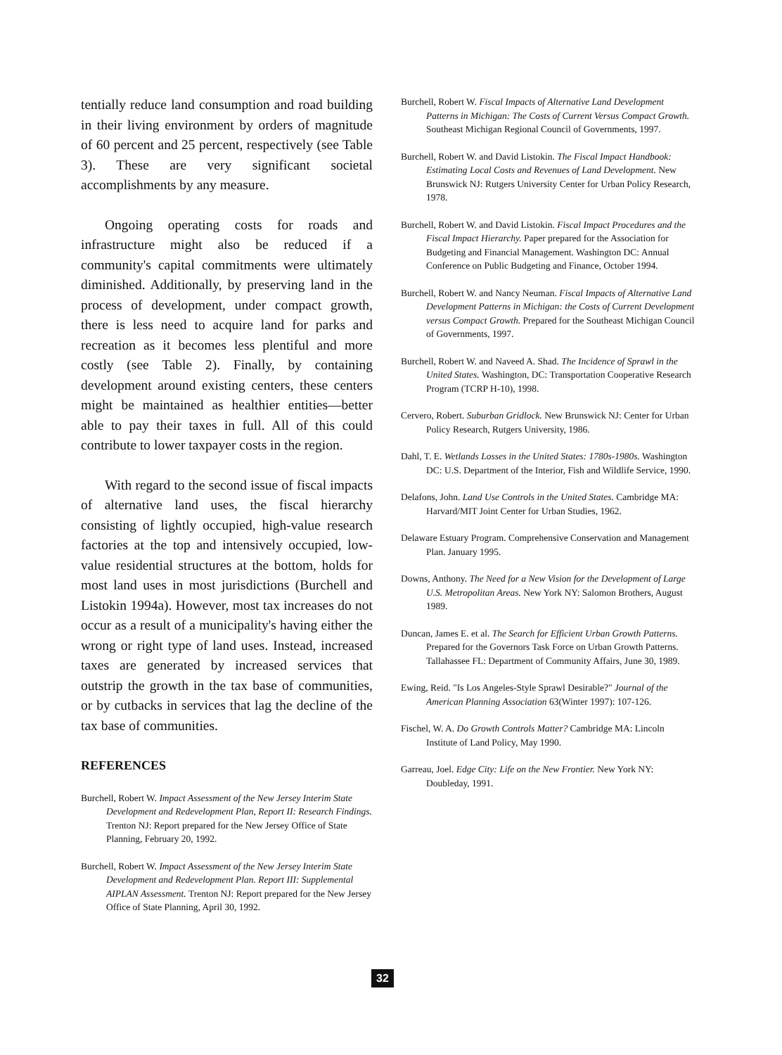tentially reduce land consumption and road building in their living environment by orders of magnitude of 60 percent and 25 percent, respectively (see Table 3). These are very significant societal accomplishments by any measure.
Ongoing operating costs for roads and infrastructure might also be reduced if a community's capital commitments were ultimately diminished. Additionally, by preserving land in the process of development, under compact growth, there is less need to acquire land for parks and recreation as it becomes less plentiful and more costly (see Table 2). Finally, by containing development around existing centers, these centers might be maintained as healthier entities—better able to pay their taxes in full. All of this could contribute to lower taxpayer costs in the region.
With regard to the second issue of fiscal impacts of alternative land uses, the fiscal hierarchy consisting of lightly occupied, high-value research factories at the top and intensively occupied, low-value residential structures at the bottom, holds for most land uses in most jurisdictions (Burchell and Listokin 1994a). However, most tax increases do not occur as a result of a municipality's having either the wrong or right type of land uses. Instead, increased taxes are generated by increased services that outstrip the growth in the tax base of communities, or by cutbacks in services that lag the decline of the tax base of communities.
REFERENCES
Burchell, Robert W. Impact Assessment of the New Jersey Interim State Development and Redevelopment Plan, Report II: Research Findings. Trenton NJ: Report prepared for the New Jersey Office of State Planning, February 20, 1992.
Burchell, Robert W. Impact Assessment of the New Jersey Interim State Development and Redevelopment Plan. Report III: Supplemental AIPLAN Assessment. Trenton NJ: Report prepared for the New Jersey Office of State Planning, April 30, 1992.
Burchell, Robert W. Fiscal Impacts of Alternative Land Development Patterns in Michigan: The Costs of Current Versus Compact Growth. Southeast Michigan Regional Council of Governments, 1997.
Burchell, Robert W. and David Listokin. The Fiscal Impact Handbook: Estimating Local Costs and Revenues of Land Development. New Brunswick NJ: Rutgers University Center for Urban Policy Research, 1978.
Burchell, Robert W. and David Listokin. Fiscal Impact Procedures and the Fiscal Impact Hierarchy. Paper prepared for the Association for Budgeting and Financial Management. Washington DC: Annual Conference on Public Budgeting and Finance, October 1994.
Burchell, Robert W. and Nancy Neuman. Fiscal Impacts of Alternative Land Development Patterns in Michigan: the Costs of Current Development versus Compact Growth. Prepared for the Southeast Michigan Council of Governments, 1997.
Burchell, Robert W. and Naveed A. Shad. The Incidence of Sprawl in the United States. Washington, DC: Transportation Cooperative Research Program (TCRP H-10), 1998.
Cervero, Robert. Suburban Gridlock. New Brunswick NJ: Center for Urban Policy Research, Rutgers University, 1986.
Dahl, T. E. Wetlands Losses in the United States: 1780s-1980s. Washington DC: U.S. Department of the Interior, Fish and Wildlife Service, 1990.
Delafons, John. Land Use Controls in the United States. Cambridge MA: Harvard/MIT Joint Center for Urban Studies, 1962.
Delaware Estuary Program. Comprehensive Conservation and Management Plan. January 1995.
Downs, Anthony. The Need for a New Vision for the Development of Large U.S. Metropolitan Areas. New York NY: Salomon Brothers, August 1989.
Duncan, James E. et al. The Search for Efficient Urban Growth Patterns. Prepared for the Governors Task Force on Urban Growth Patterns. Tallahassee FL: Department of Community Affairs, June 30, 1989.
Ewing, Reid. "Is Los Angeles-Style Sprawl Desirable?" Journal of the American Planning Association 63(Winter 1997): 107-126.
Fischel, W. A. Do Growth Controls Matter? Cambridge MA: Lincoln Institute of Land Policy, May 1990.
Garreau, Joel. Edge City: Life on the New Frontier. New York NY: Doubleday, 1991.
32